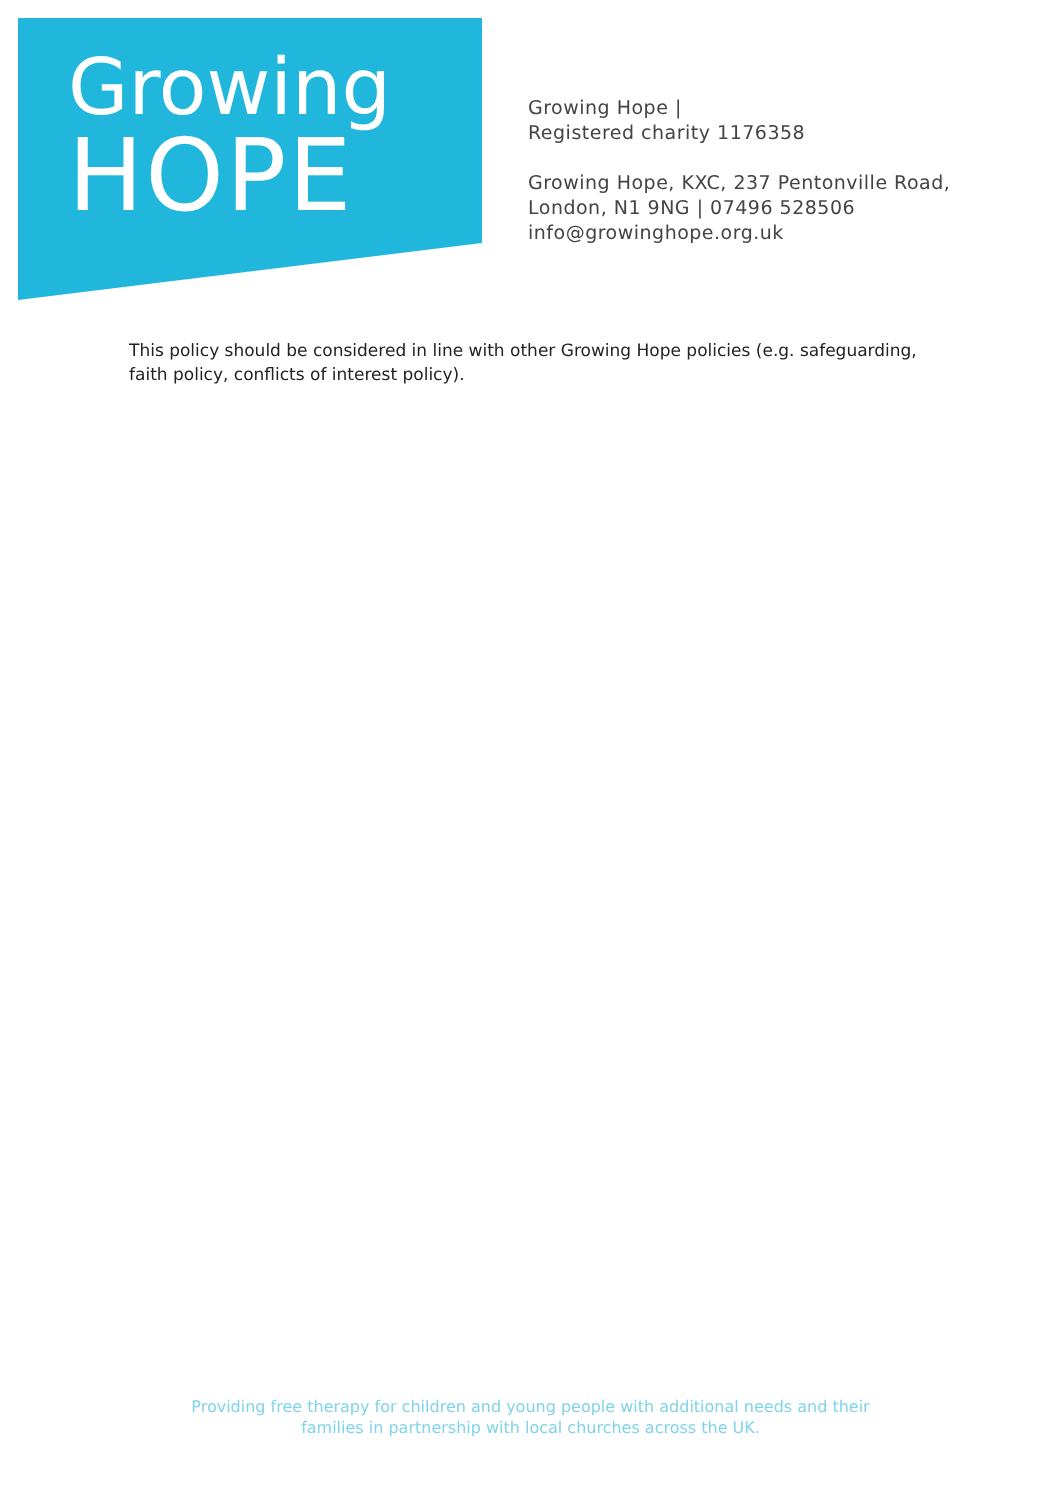Growing
HOPE
Growing Hope |
Registered charity 1176358
Growing Hope, KXC, 237 Pentonville Road,
London, N1 9NG | 07496 528506
info@growinghope.org.uk
This policy should be considered in line with other Growing Hope policies (e.g. safeguarding, faith policy, conflicts of interest policy).
Providing free therapy for children and young people with additional needs and their
families in partnership with local churches across the UK.